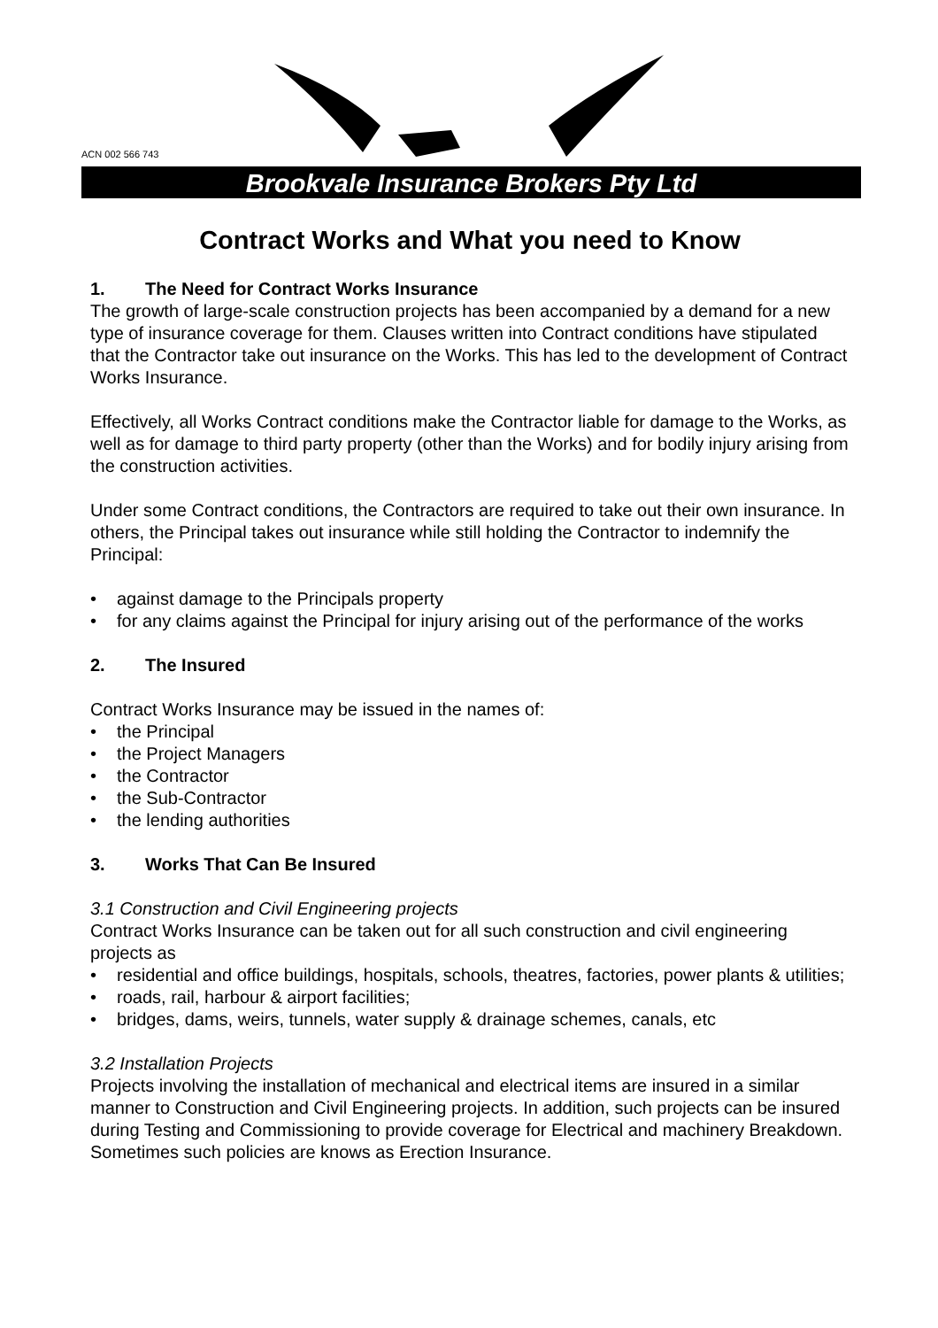ACN 002 566 743
Brookvale Insurance Brokers Pty Ltd
Contract Works and What you need to Know
1. The Need for Contract Works Insurance
The growth of large-scale construction projects has been accompanied by a demand for a new type of insurance coverage for them. Clauses written into Contract conditions have stipulated that the Contractor take out insurance on the Works. This has led to the development of Contract Works Insurance.
Effectively, all Works Contract conditions make the Contractor liable for damage to the Works, as well as for damage to third party property (other than the Works) and for bodily injury arising from the construction activities.
Under some Contract conditions, the Contractors are required to take out their own insurance. In others, the Principal takes out insurance while still holding the Contractor to indemnify the Principal:
• against damage to the Principals property
• for any claims against the Principal for injury arising out of the performance of the works
2. The Insured
Contract Works Insurance may be issued in the names of:
• the Principal
• the Project Managers
• the Contractor
• the Sub-Contractor
• the lending authorities
3. Works That Can Be Insured
3.1 Construction and Civil Engineering projects
Contract Works Insurance can be taken out for all such construction and civil engineering projects as
• residential and office buildings, hospitals, schools, theatres, factories, power plants & utilities;
• roads, rail, harbour & airport facilities;
• bridges, dams, weirs, tunnels, water supply & drainage schemes, canals, etc
3.2 Installation Projects
Projects involving the installation of mechanical and electrical items are insured in a similar manner to Construction and Civil Engineering projects. In addition, such projects can be insured during Testing and Commissioning to provide coverage for Electrical and machinery Breakdown. Sometimes such policies are knows as Erection Insurance.